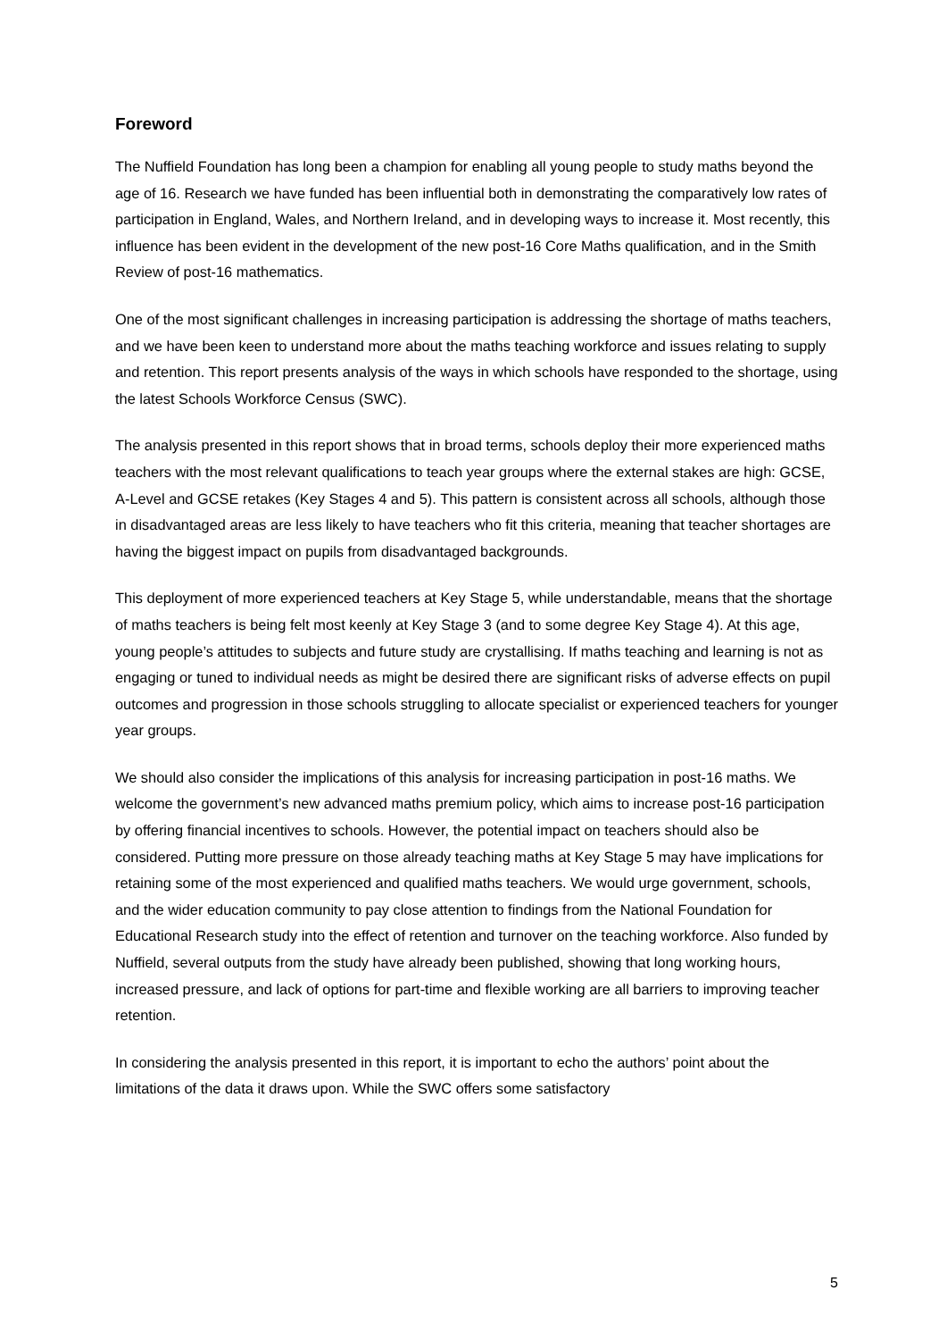Foreword
The Nuffield Foundation has long been a champion for enabling all young people to study maths beyond the age of 16. Research we have funded has been influential both in demonstrating the comparatively low rates of participation in England, Wales, and Northern Ireland, and in developing ways to increase it. Most recently, this influence has been evident in the development of the new post-16 Core Maths qualification, and in the Smith Review of post-16 mathematics.
One of the most significant challenges in increasing participation is addressing the shortage of maths teachers, and we have been keen to understand more about the maths teaching workforce and issues relating to supply and retention. This report presents analysis of the ways in which schools have responded to the shortage, using the latest Schools Workforce Census (SWC).
The analysis presented in this report shows that in broad terms, schools deploy their more experienced maths teachers with the most relevant qualifications to teach year groups where the external stakes are high: GCSE, A-Level and GCSE retakes (Key Stages 4 and 5). This pattern is consistent across all schools, although those in disadvantaged areas are less likely to have teachers who fit this criteria, meaning that teacher shortages are having the biggest impact on pupils from disadvantaged backgrounds.
This deployment of more experienced teachers at Key Stage 5, while understandable, means that the shortage of maths teachers is being felt most keenly at Key Stage 3 (and to some degree Key Stage 4). At this age, young people’s attitudes to subjects and future study are crystallising. If maths teaching and learning is not as engaging or tuned to individual needs as might be desired there are significant risks of adverse effects on pupil outcomes and progression in those schools struggling to allocate specialist or experienced teachers for younger year groups.
We should also consider the implications of this analysis for increasing participation in post-16 maths. We welcome the government’s new advanced maths premium policy, which aims to increase post-16 participation by offering financial incentives to schools. However, the potential impact on teachers should also be considered. Putting more pressure on those already teaching maths at Key Stage 5 may have implications for retaining some of the most experienced and qualified maths teachers. We would urge government, schools, and the wider education community to pay close attention to findings from the National Foundation for Educational Research study into the effect of retention and turnover on the teaching workforce. Also funded by Nuffield, several outputs from the study have already been published, showing that long working hours, increased pressure, and lack of options for part-time and flexible working are all barriers to improving teacher retention.
In considering the analysis presented in this report, it is important to echo the authors’ point about the limitations of the data it draws upon. While the SWC offers some satisfactory
5